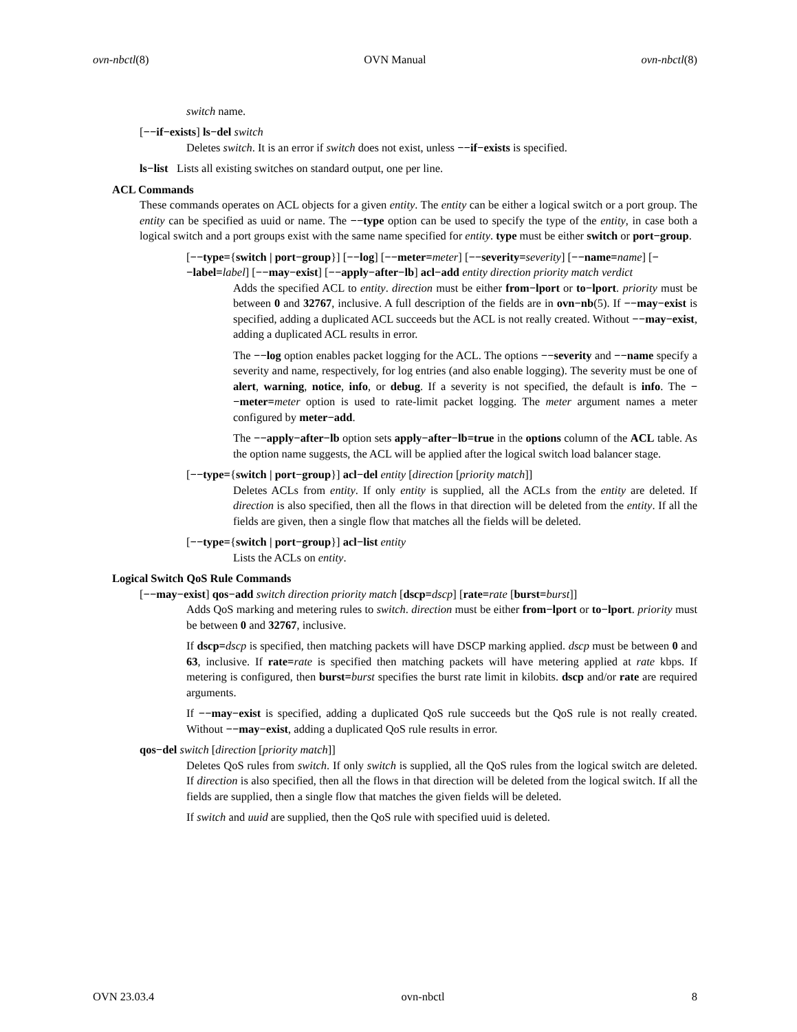ovn-nbctl(8) OVN Manual ovn-nbctl(8)
switch name.
[−−if−exists] ls−del switch
Deletes switch. It is an error if switch does not exist, unless −−if−exists is specified.
ls−list Lists all existing switches on standard output, one per line.
ACL Commands
These commands operates on ACL objects for a given entity. The entity can be either a logical switch or a port group. The entity can be specified as uuid or name. The −−type option can be used to specify the type of the entity, in case both a logical switch and a port groups exist with the same name specified for entity. type must be either switch or port−group.
[−−type={switch | port−group}] [−−log] [−−meter=meter] [−−severity=severity] [−−name=name] [−−label=label] [−−may−exist] [−−apply−after−lb] acl−add entity direction priority match verdict
Adds the specified ACL to entity. direction must be either from−lport or to−lport. priority must be between 0 and 32767, inclusive. A full description of the fields are in ovn−nb(5). If −−may−exist is specified, adding a duplicated ACL succeeds but the ACL is not really created. Without −−may−exist, adding a duplicated ACL results in error.
The −−log option enables packet logging for the ACL. The options −−severity and −−name specify a severity and name, respectively, for log entries (and also enable logging). The severity must be one of alert, warning, notice, info, or debug. If a severity is not specified, the default is info. The −−meter=meter option is used to rate-limit packet logging. The meter argument names a meter configured by meter−add.
The −−apply−after−lb option sets apply−after−lb=true in the options column of the ACL table. As the option name suggests, the ACL will be applied after the logical switch load balancer stage.
[−−type={switch | port−group}] acl−del entity [direction [priority match]]
Deletes ACLs from entity. If only entity is supplied, all the ACLs from the entity are deleted. If direction is also specified, then all the flows in that direction will be deleted from the entity. If all the fields are given, then a single flow that matches all the fields will be deleted.
[−−type={switch | port−group}] acl−list entity
Lists the ACLs on entity.
Logical Switch QoS Rule Commands
[−−may−exist] qos−add switch direction priority match [dscp=dscp] [rate=rate [burst=burst]]
Adds QoS marking and metering rules to switch. direction must be either from−lport or to−lport. priority must be between 0 and 32767, inclusive.
If dscp=dscp is specified, then matching packets will have DSCP marking applied. dscp must be between 0 and 63, inclusive. If rate=rate is specified then matching packets will have metering applied at rate kbps. If metering is configured, then burst=burst specifies the burst rate limit in kilobits. dscp and/or rate are required arguments.
If −−may−exist is specified, adding a duplicated QoS rule succeeds but the QoS rule is not really created. Without −−may−exist, adding a duplicated QoS rule results in error.
qos−del switch [direction [priority match]]
Deletes QoS rules from switch. If only switch is supplied, all the QoS rules from the logical switch are deleted. If direction is also specified, then all the flows in that direction will be deleted from the logical switch. If all the fields are supplied, then a single flow that matches the given fields will be deleted.
If switch and uuid are supplied, then the QoS rule with specified uuid is deleted.
OVN 23.03.4 ovn-nbctl 8